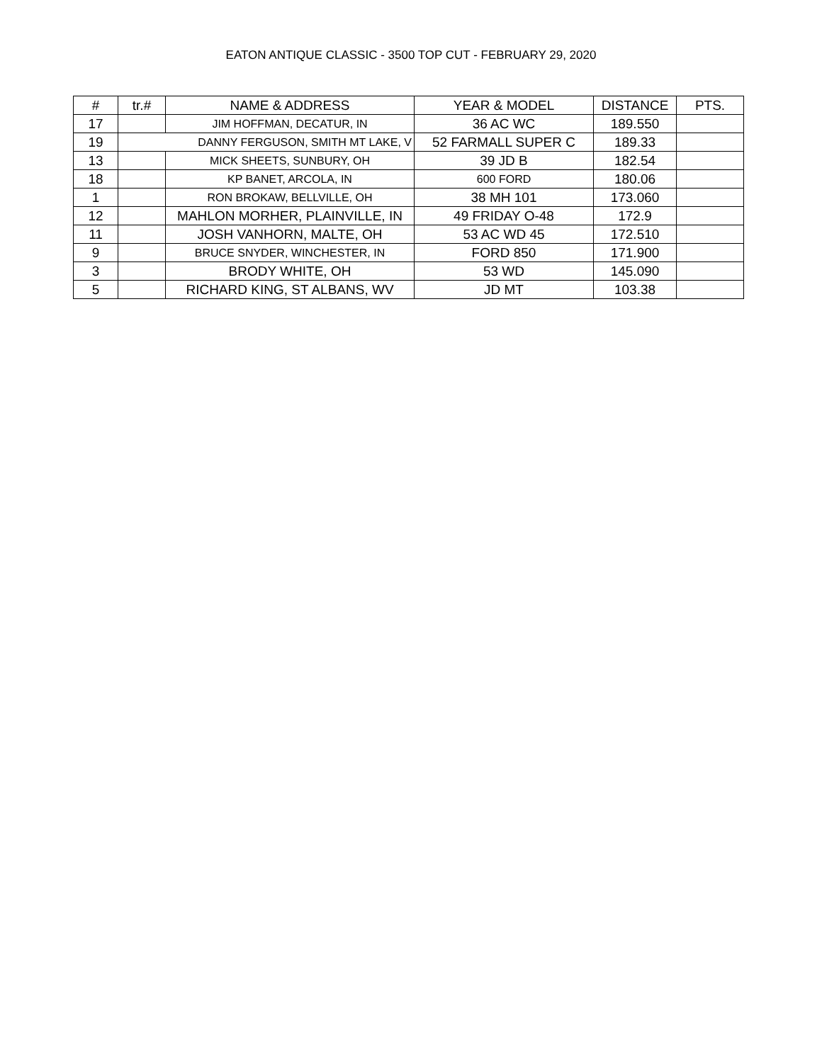EATON ANTIQUE CLASSIC - 3500 TOP CUT - FEBRUARY 29, 2020
| # | tr.# | NAME & ADDRESS | YEAR & MODEL | DISTANCE | PTS. |
| --- | --- | --- | --- | --- | --- |
| 17 | | JIM HOFFMAN, DECATUR, IN | 36 AC WC | 189.550 | |
| 19 | DANNY FERGUSON, SMITH MT LAKE, V | | 52 FARMALL SUPER C | 189.33 | |
| 13 | | MICK SHEETS, SUNBURY, OH | 39 JD B | 182.54 | |
| 18 | | KP BANET, ARCOLA, IN | 600 FORD | 180.06 | |
| 1 | | RON BROKAW, BELLVILLE, OH | 38 MH 101 | 173.060 | |
| 12 | | MAHLON MORHER, PLAINVILLE, IN | 49 FRIDAY O-48 | 172.9 | |
| 11 | | JOSH VANHORN, MALTE, OH | 53 AC WD 45 | 172.510 | |
| 9 | | BRUCE SNYDER, WINCHESTER, IN | FORD 850 | 171.900 | |
| 3 | | BRODY WHITE, OH | 53 WD | 145.090 | |
| 5 | | RICHARD KING, ST ALBANS, WV | JD MT | 103.38 | |